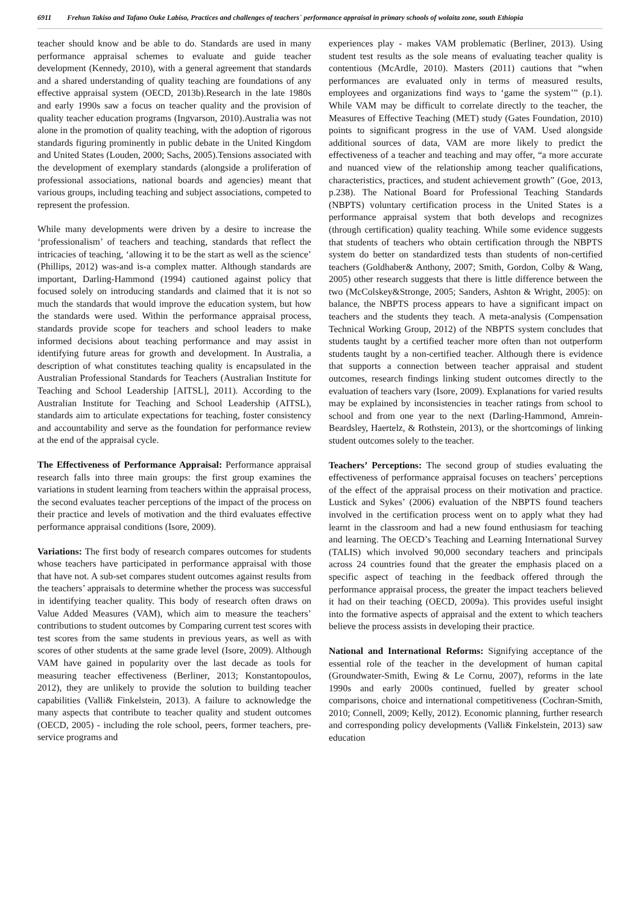6911 Frehun Takiso and Tafano Ouke Labiso, Practices and challenges of teachers` performance appraisal in primary schools of wolaita zone, south Ethiopia
teacher should know and be able to do. Standards are used in many performance appraisal schemes to evaluate and guide teacher development (Kennedy, 2010), with a general agreement that standards and a shared understanding of quality teaching are foundations of any effective appraisal system (OECD, 2013b).Research in the late 1980s and early 1990s saw a focus on teacher quality and the provision of quality teacher education programs (Ingvarson, 2010).Australia was not alone in the promotion of quality teaching, with the adoption of rigorous standards figuring prominently in public debate in the United Kingdom and United States (Louden, 2000; Sachs, 2005).Tensions associated with the development of exemplary standards (alongside a proliferation of professional associations, national boards and agencies) meant that various groups, including teaching and subject associations, competed to represent the profession.
While many developments were driven by a desire to increase the ‘professionalism’ of teachers and teaching, standards that reflect the intricacies of teaching, ‘allowing it to be the start as well as the science’ (Phillips, 2012) was-and is-a complex matter. Although standards are important, Darling-Hammond (1994) cautioned against policy that focused solely on introducing standards and claimed that it is not so much the standards that would improve the education system, but how the standards were used. Within the performance appraisal process, standards provide scope for teachers and school leaders to make informed decisions about teaching performance and may assist in identifying future areas for growth and development. In Australia, a description of what constitutes teaching quality is encapsulated in the Australian Professional Standards for Teachers (Australian Institute for Teaching and School Leadership [AITSL], 2011). According to the Australian Institute for Teaching and School Leadership (AITSL), standards aim to articulate expectations for teaching, foster consistency and accountability and serve as the foundation for performance review at the end of the appraisal cycle.
The Effectiveness of Performance Appraisal: Performance appraisal research falls into three main groups: the first group examines the variations in student learning from teachers within the appraisal process, the second evaluates teacher perceptions of the impact of the process on their practice and levels of motivation and the third evaluates effective performance appraisal conditions (Isore, 2009).
Variations: The first body of research compares outcomes for students whose teachers have participated in performance appraisal with those that have not. A sub-set compares student outcomes against results from the teachers’ appraisals to determine whether the process was successful in identifying teacher quality. This body of research often draws on Value Added Measures (VAM), which aim to measure the teachers’ contributions to student outcomes by Comparing current test scores with test scores from the same students in previous years, as well as with scores of other students at the same grade level (Isore, 2009). Although VAM have gained in popularity over the last decade as tools for measuring teacher effectiveness (Berliner, 2013; Konstantopoulos, 2012), they are unlikely to provide the solution to building teacher capabilities (Valli& Finkelstein, 2013). A failure to acknowledge the many aspects that contribute to teacher quality and student outcomes (OECD, 2005) - including the role school, peers, former teachers, pre-service programs and
experiences play - makes VAM problematic (Berliner, 2013). Using student test results as the sole means of evaluating teacher quality is contentious (McArdle, 2010). Masters (2011) cautions that “when performances are evaluated only in terms of measured results, employees and organizations find ways to ‘game the system’” (p.1). While VAM may be difficult to correlate directly to the teacher, the Measures of Effective Teaching (MET) study (Gates Foundation, 2010) points to significant progress in the use of VAM. Used alongside additional sources of data, VAM are more likely to predict the effectiveness of a teacher and teaching and may offer, “a more accurate and nuanced view of the relationship among teacher qualifications, characteristics, practices, and student achievement growth” (Goe, 2013, p.238). The National Board for Professional Teaching Standards (NBPTS) voluntary certification process in the United States is a performance appraisal system that both develops and recognizes (through certification) quality teaching. While some evidence suggests that students of teachers who obtain certification through the NBPTS system do better on standardized tests than students of non-certified teachers (Goldhaber& Anthony, 2007; Smith, Gordon, Colby & Wang, 2005) other research suggests that there is little difference between the two (McColskey&Stronge, 2005; Sanders, Ashton & Wright, 2005): on balance, the NBPTS process appears to have a significant impact on teachers and the students they teach. A meta-analysis (Compensation Technical Working Group, 2012) of the NBPTS system concludes that students taught by a certified teacher more often than not outperform students taught by a non-certified teacher. Although there is evidence that supports a connection between teacher appraisal and student outcomes, research findings linking student outcomes directly to the evaluation of teachers vary (Isore, 2009). Explanations for varied results may be explained by inconsistencies in teacher ratings from school to school and from one year to the next (Darling-Hammond, Amrein-Beardsley, Haertelz, & Rothstein, 2013), or the shortcomings of linking student outcomes solely to the teacher.
Teachers’ Perceptions: The second group of studies evaluating the effectiveness of performance appraisal focuses on teachers’ perceptions of the effect of the appraisal process on their motivation and practice. Lustick and Sykes’ (2006) evaluation of the NBPTS found teachers involved in the certification process went on to apply what they had learnt in the classroom and had a new found enthusiasm for teaching and learning. The OECD’s Teaching and Learning International Survey (TALIS) which involved 90,000 secondary teachers and principals across 24 countries found that the greater the emphasis placed on a specific aspect of teaching in the feedback offered through the performance appraisal process, the greater the impact teachers believed it had on their teaching (OECD, 2009a). This provides useful insight into the formative aspects of appraisal and the extent to which teachers believe the process assists in developing their practice.
National and International Reforms: Signifying acceptance of the essential role of the teacher in the development of human capital (Groundwater-Smith, Ewing & Le Cornu, 2007), reforms in the late 1990s and early 2000s continued, fuelled by greater school comparisons, choice and international competitiveness (Cochran-Smith, 2010; Connell, 2009; Kelly, 2012). Economic planning, further research and corresponding policy developments (Valli& Finkelstein, 2013) saw education